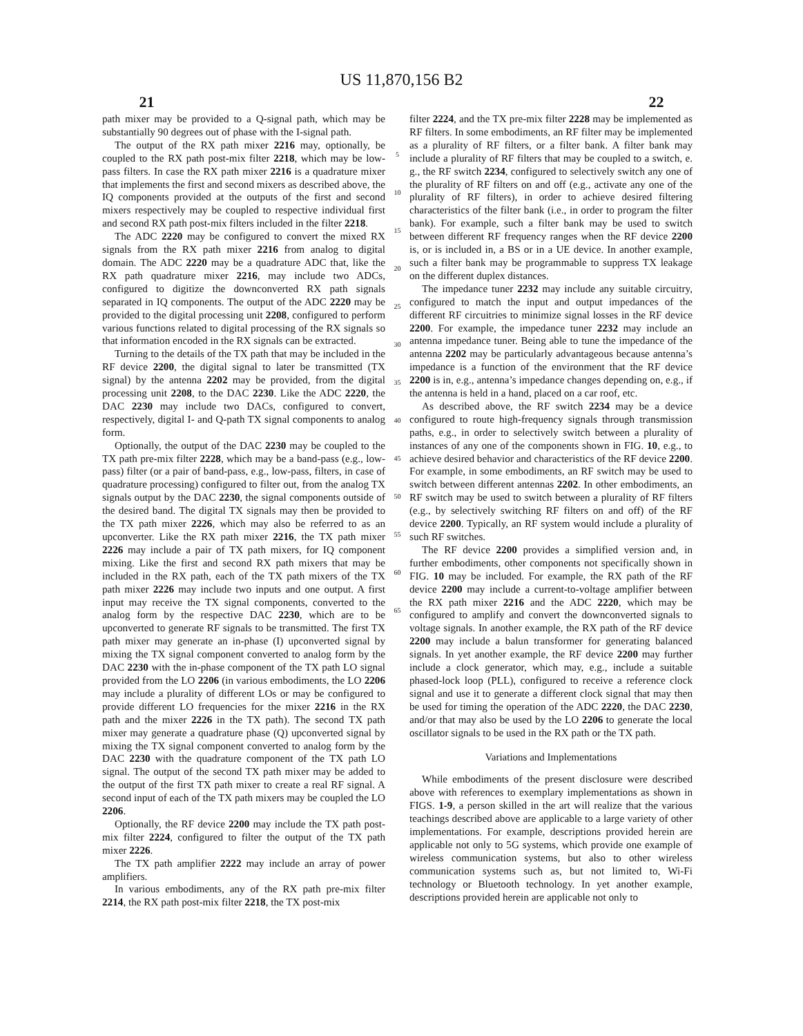US 11,870,156 B2
21 22
path mixer may be provided to a Q-signal path, which may be substantially 90 degrees out of phase with the I-signal path.
The output of the RX path mixer 2216 may, optionally, be coupled to the RX path post-mix filter 2218, which may be low-pass filters. In case the RX path mixer 2216 is a quadrature mixer that implements the first and second mixers as described above, the IQ components provided at the outputs of the first and second mixers respectively may be coupled to respective individual first and second RX path post-mix filters included in the filter 2218.
The ADC 2220 may be configured to convert the mixed RX signals from the RX path mixer 2216 from analog to digital domain. The ADC 2220 may be a quadrature ADC that, like the RX path quadrature mixer 2216, may include two ADCs, configured to digitize the downconverted RX path signals separated in IQ components. The output of the ADC 2220 may be provided to the digital processing unit 2208, configured to perform various functions related to digital processing of the RX signals so that information encoded in the RX signals can be extracted.
Turning to the details of the TX path that may be included in the RF device 2200, the digital signal to later be transmitted (TX signal) by the antenna 2202 may be provided, from the digital processing unit 2208, to the DAC 2230. Like the ADC 2220, the DAC 2230 may include two DACs, configured to convert, respectively, digital I- and Q-path TX signal components to analog form.
Optionally, the output of the DAC 2230 may be coupled to the TX path pre-mix filter 2228, which may be a band-pass (e.g., low-pass) filter (or a pair of band-pass, e.g., low-pass, filters, in case of quadrature processing) configured to filter out, from the analog TX signals output by the DAC 2230, the signal components outside of the desired band. The digital TX signals may then be provided to the TX path mixer 2226, which may also be referred to as an upconverter. Like the RX path mixer 2216, the TX path mixer 2226 may include a pair of TX path mixers, for IQ component mixing. Like the first and second RX path mixers that may be included in the RX path, each of the TX path mixers of the TX path mixer 2226 may include two inputs and one output. A first input may receive the TX signal components, converted to the analog form by the respective DAC 2230, which are to be upconverted to generate RF signals to be transmitted. The first TX path mixer may generate an in-phase (I) upconverted signal by mixing the TX signal component converted to analog form by the DAC 2230 with the in-phase component of the TX path LO signal provided from the LO 2206 (in various embodiments, the LO 2206 may include a plurality of different LOs or may be configured to provide different LO frequencies for the mixer 2216 in the RX path and the mixer 2226 in the TX path). The second TX path mixer may generate a quadrature phase (Q) upconverted signal by mixing the TX signal component converted to analog form by the DAC 2230 with the quadrature component of the TX path LO signal. The output of the second TX path mixer may be added to the output of the first TX path mixer to create a real RF signal. A second input of each of the TX path mixers may be coupled the LO 2206.
Optionally, the RF device 2200 may include the TX path post-mix filter 2224, configured to filter the output of the TX path mixer 2226.
The TX path amplifier 2222 may include an array of power amplifiers.
In various embodiments, any of the RX path pre-mix filter 2214, the RX path post-mix filter 2218, the TX post-mix
5
10
15
20
25
30
35
40
45
50
55
60
65
filter 2224, and the TX pre-mix filter 2228 may be implemented as RF filters. In some embodiments, an RF filter may be implemented as a plurality of RF filters, or a filter bank. A filter bank may include a plurality of RF filters that may be coupled to a switch, e. g., the RF switch 2234, configured to selectively switch any one of the plurality of RF filters on and off (e.g., activate any one of the plurality of RF filters), in order to achieve desired filtering characteristics of the filter bank (i.e., in order to program the filter bank). For example, such a filter bank may be used to switch between different RF frequency ranges when the RF device 2200 is, or is included in, a BS or in a UE device. In another example, such a filter bank may be programmable to suppress TX leakage on the different duplex distances.
The impedance tuner 2232 may include any suitable circuitry, configured to match the input and output impedances of the different RF circuitries to minimize signal losses in the RF device 2200. For example, the impedance tuner 2232 may include an antenna impedance tuner. Being able to tune the impedance of the antenna 2202 may be particularly advantageous because antenna’s impedance is a function of the environment that the RF device 2200 is in, e.g., antenna’s impedance changes depending on, e.g., if the antenna is held in a hand, placed on a car roof, etc.
As described above, the RF switch 2234 may be a device configured to route high-frequency signals through transmission paths, e.g., in order to selectively switch between a plurality of instances of any one of the components shown in FIG. 10, e.g., to achieve desired behavior and characteristics of the RF device 2200. For example, in some embodiments, an RF switch may be used to switch between different antennas 2202. In other embodiments, an RF switch may be used to switch between a plurality of RF filters (e.g., by selectively switching RF filters on and off) of the RF device 2200. Typically, an RF system would include a plurality of such RF switches.
The RF device 2200 provides a simplified version and, in further embodiments, other components not specifically shown in FIG. 10 may be included. For example, the RX path of the RF device 2200 may include a current-to-voltage amplifier between the RX path mixer 2216 and the ADC 2220, which may be configured to amplify and convert the downconverted signals to voltage signals. In another example, the RX path of the RF device 2200 may include a balun transformer for generating balanced signals. In yet another example, the RF device 2200 may further include a clock generator, which may, e.g., include a suitable phased-lock loop (PLL), configured to receive a reference clock signal and use it to generate a different clock signal that may then be used for timing the operation of the ADC 2220, the DAC 2230, and/or that may also be used by the LO 2206 to generate the local oscillator signals to be used in the RX path or the TX path.
Variations and Implementations
While embodiments of the present disclosure were described above with references to exemplary implementations as shown in FIGS. 1-9, a person skilled in the art will realize that the various teachings described above are applicable to a large variety of other implementations. For example, descriptions provided herein are applicable not only to 5G systems, which provide one example of wireless communication systems, but also to other wireless communication systems such as, but not limited to, Wi-Fi technology or Bluetooth technology. In yet another example, descriptions provided herein are applicable not only to